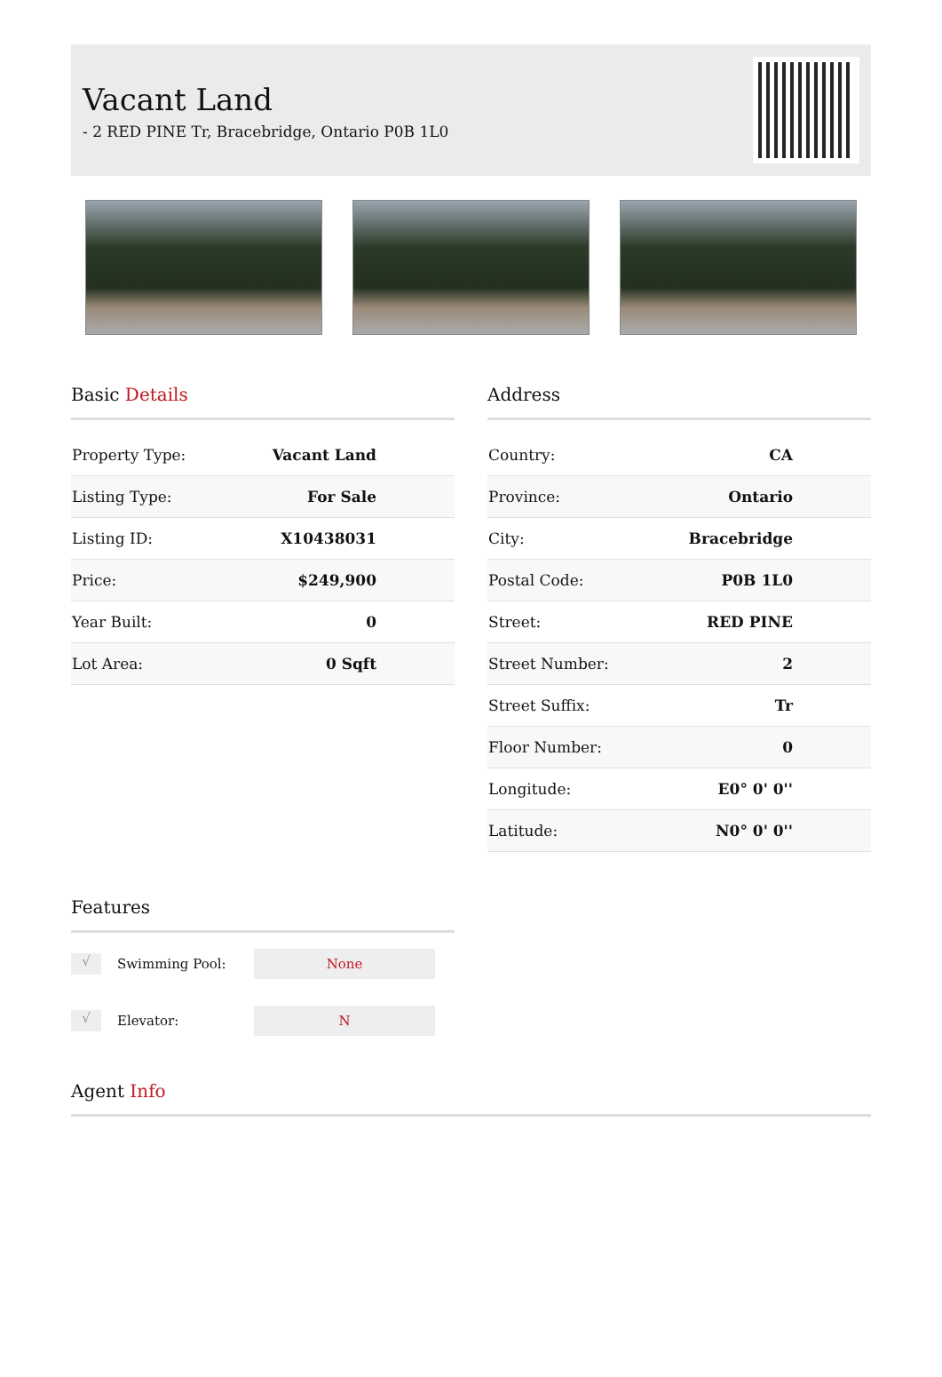Vacant Land
- 2 RED PINE Tr, Bracebridge, Ontario P0B 1L0
Basic Details
| Property Type: | Vacant Land |
| Listing Type: | For Sale |
| Listing ID: | X10438031 |
| Price: | $249,900 |
| Year Built: | 0 |
| Lot Area: | 0 Sqft |
Address
| Country: | CA |
| Province: | Ontario |
| City: | Bracebridge |
| Postal Code: | P0B 1L0 |
| Street: | RED PINE |
| Street Number: | 2 |
| Street Suffix: | Tr |
| Floor Number: | 0 |
| Longitude: | E0° 0' 0'' |
| Latitude: | N0° 0' 0'' |
Features
√
Swimming Pool:
None
√
Elevator:
N
Agent Info